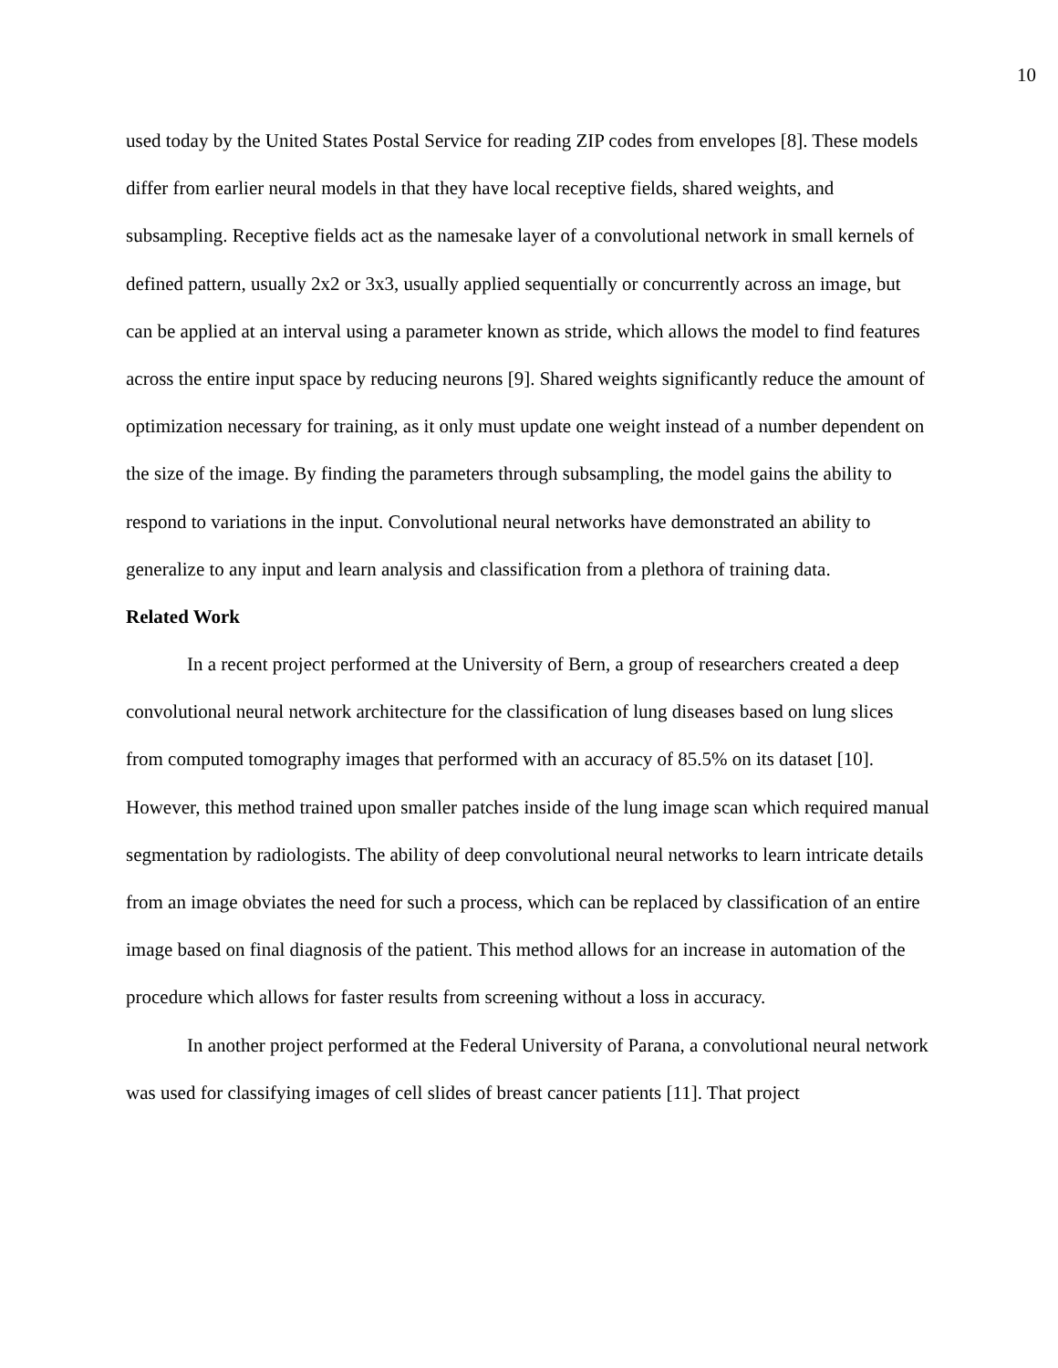10
used today by the United States Postal Service for reading ZIP codes from envelopes [8]. These models differ from earlier neural models in that they have local receptive fields, shared weights, and subsampling. Receptive fields act as the namesake layer of a convolutional network in small kernels of defined pattern, usually 2x2 or 3x3, usually applied sequentially or concurrently across an image, but can be applied at an interval using a parameter known as stride, which allows the model to find features across the entire input space by reducing neurons [9]. Shared weights significantly reduce the amount of optimization necessary for training, as it only must update one weight instead of a number dependent on the size of the image. By finding the parameters through subsampling, the model gains the ability to respond to variations in the input. Convolutional neural networks have demonstrated an ability to generalize to any input and learn analysis and classification from a plethora of training data.
Related Work
In a recent project performed at the University of Bern, a group of researchers created a deep convolutional neural network architecture for the classification of lung diseases based on lung slices from computed tomography images that performed with an accuracy of 85.5% on its dataset [10]. However, this method trained upon smaller patches inside of the lung image scan which required manual segmentation by radiologists. The ability of deep convolutional neural networks to learn intricate details from an image obviates the need for such a process, which can be replaced by classification of an entire image based on final diagnosis of the patient. This method allows for an increase in automation of the procedure which allows for faster results from screening without a loss in accuracy.
In another project performed at the Federal University of Parana, a convolutional neural network was used for classifying images of cell slides of breast cancer patients [11]. That project